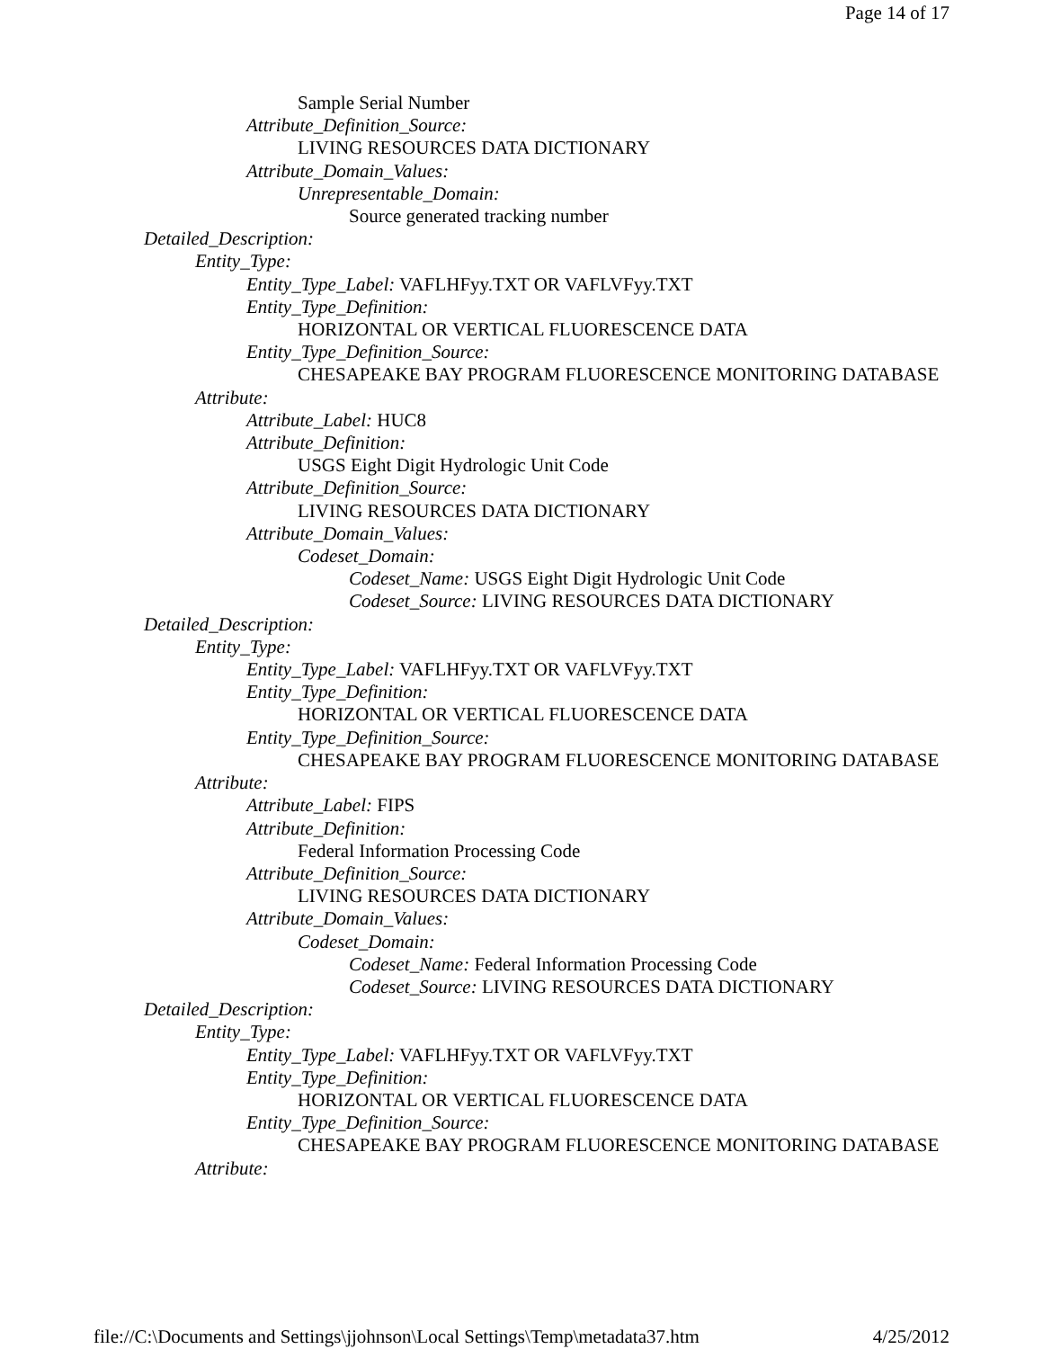Page 14 of 17
Sample Serial Number
Attribute_Definition_Source:
LIVING RESOURCES DATA DICTIONARY
Attribute_Domain_Values:
Unrepresentable_Domain:
Source generated tracking number
Detailed_Description:
Entity_Type:
Entity_Type_Label: VAFLHFyy.TXT OR VAFLVFyy.TXT
Entity_Type_Definition:
HORIZONTAL OR VERTICAL FLUORESCENCE DATA
Entity_Type_Definition_Source:
CHESAPEAKE BAY PROGRAM FLUORESCENCE MONITORING DATABASE
Attribute:
Attribute_Label: HUC8
Attribute_Definition:
USGS Eight Digit Hydrologic Unit Code
Attribute_Definition_Source:
LIVING RESOURCES DATA DICTIONARY
Attribute_Domain_Values:
Codeset_Domain:
Codeset_Name: USGS Eight Digit Hydrologic Unit Code
Codeset_Source: LIVING RESOURCES DATA DICTIONARY
Detailed_Description:
Entity_Type:
Entity_Type_Label: VAFLHFyy.TXT OR VAFLVFyy.TXT
Entity_Type_Definition:
HORIZONTAL OR VERTICAL FLUORESCENCE DATA
Entity_Type_Definition_Source:
CHESAPEAKE BAY PROGRAM FLUORESCENCE MONITORING DATABASE
Attribute:
Attribute_Label: FIPS
Attribute_Definition:
Federal Information Processing Code
Attribute_Definition_Source:
LIVING RESOURCES DATA DICTIONARY
Attribute_Domain_Values:
Codeset_Domain:
Codeset_Name: Federal Information Processing Code
Codeset_Source: LIVING RESOURCES DATA DICTIONARY
Detailed_Description:
Entity_Type:
Entity_Type_Label: VAFLHFyy.TXT OR VAFLVFyy.TXT
Entity_Type_Definition:
HORIZONTAL OR VERTICAL FLUORESCENCE DATA
Entity_Type_Definition_Source:
CHESAPEAKE BAY PROGRAM FLUORESCENCE MONITORING DATABASE
Attribute:
file://C:\Documents and Settings\jjohnson\Local Settings\Temp\metadata37.htm 4/25/2012